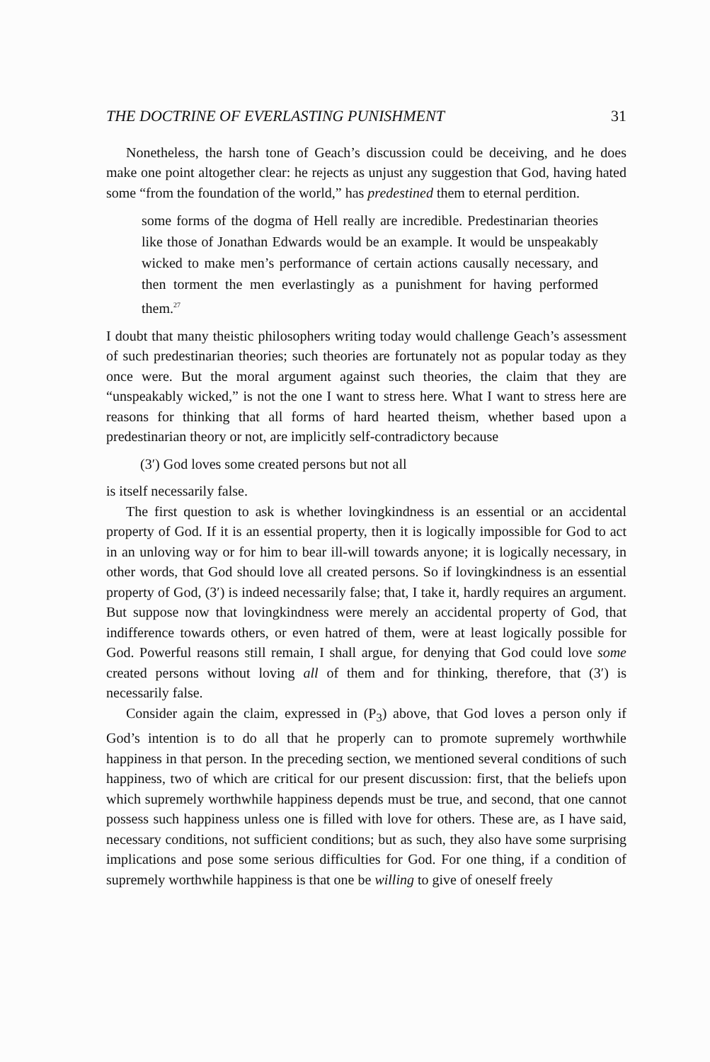THE DOCTRINE OF EVERLASTING PUNISHMENT 31
Nonetheless, the harsh tone of Geach’s discussion could be deceiving, and he does make one point altogether clear: he rejects as unjust any suggestion that God, having hated some “from the foundation of the world,” has predestined them to eternal perdition.
some forms of the dogma of Hell really are incredible. Predestinarian theories like those of Jonathan Edwards would be an example. It would be unspeakably wicked to make men’s performance of certain actions causally necessary, and then torment the men everlastingly as a punishment for having performed them.<sup>27</sup>
I doubt that many theistic philosophers writing today would challenge Geach’s assessment of such predestinarian theories; such theories are fortunately not as popular today as they once were. But the moral argument against such theories, the claim that they are “unspeakably wicked,” is not the one I want to stress here. What I want to stress here are reasons for thinking that all forms of hard hearted theism, whether based upon a predestinarian theory or not, are implicitly self-contradictory because
(3′) God loves some created persons but not all
is itself necessarily false.
The first question to ask is whether lovingkindness is an essential or an accidental property of God. If it is an essential property, then it is logically impossible for God to act in an unloving way or for him to bear ill-will towards anyone; it is logically necessary, in other words, that God should love all created persons. So if lovingkindness is an essential property of God, (3′) is indeed necessarily false; that, I take it, hardly requires an argument. But suppose now that lovingkindness were merely an accidental property of God, that indifference towards others, or even hatred of them, were at least logically possible for God. Powerful reasons still remain, I shall argue, for denying that God could love some created persons without loving all of them and for thinking, therefore, that (3′) is necessarily false.
Consider again the claim, expressed in (P<sub>3</sub>) above, that God loves a person only if God’s intention is to do all that he properly can to promote supremely worthwhile happiness in that person. In the preceding section, we mentioned several conditions of such happiness, two of which are critical for our present discussion: first, that the beliefs upon which supremely worthwhile happiness depends must be true, and second, that one cannot possess such happiness unless one is filled with love for others. These are, as I have said, necessary conditions, not sufficient conditions; but as such, they also have some surprising implications and pose some serious difficulties for God. For one thing, if a condition of supremely worthwhile happiness is that one be willing to give of oneself freely